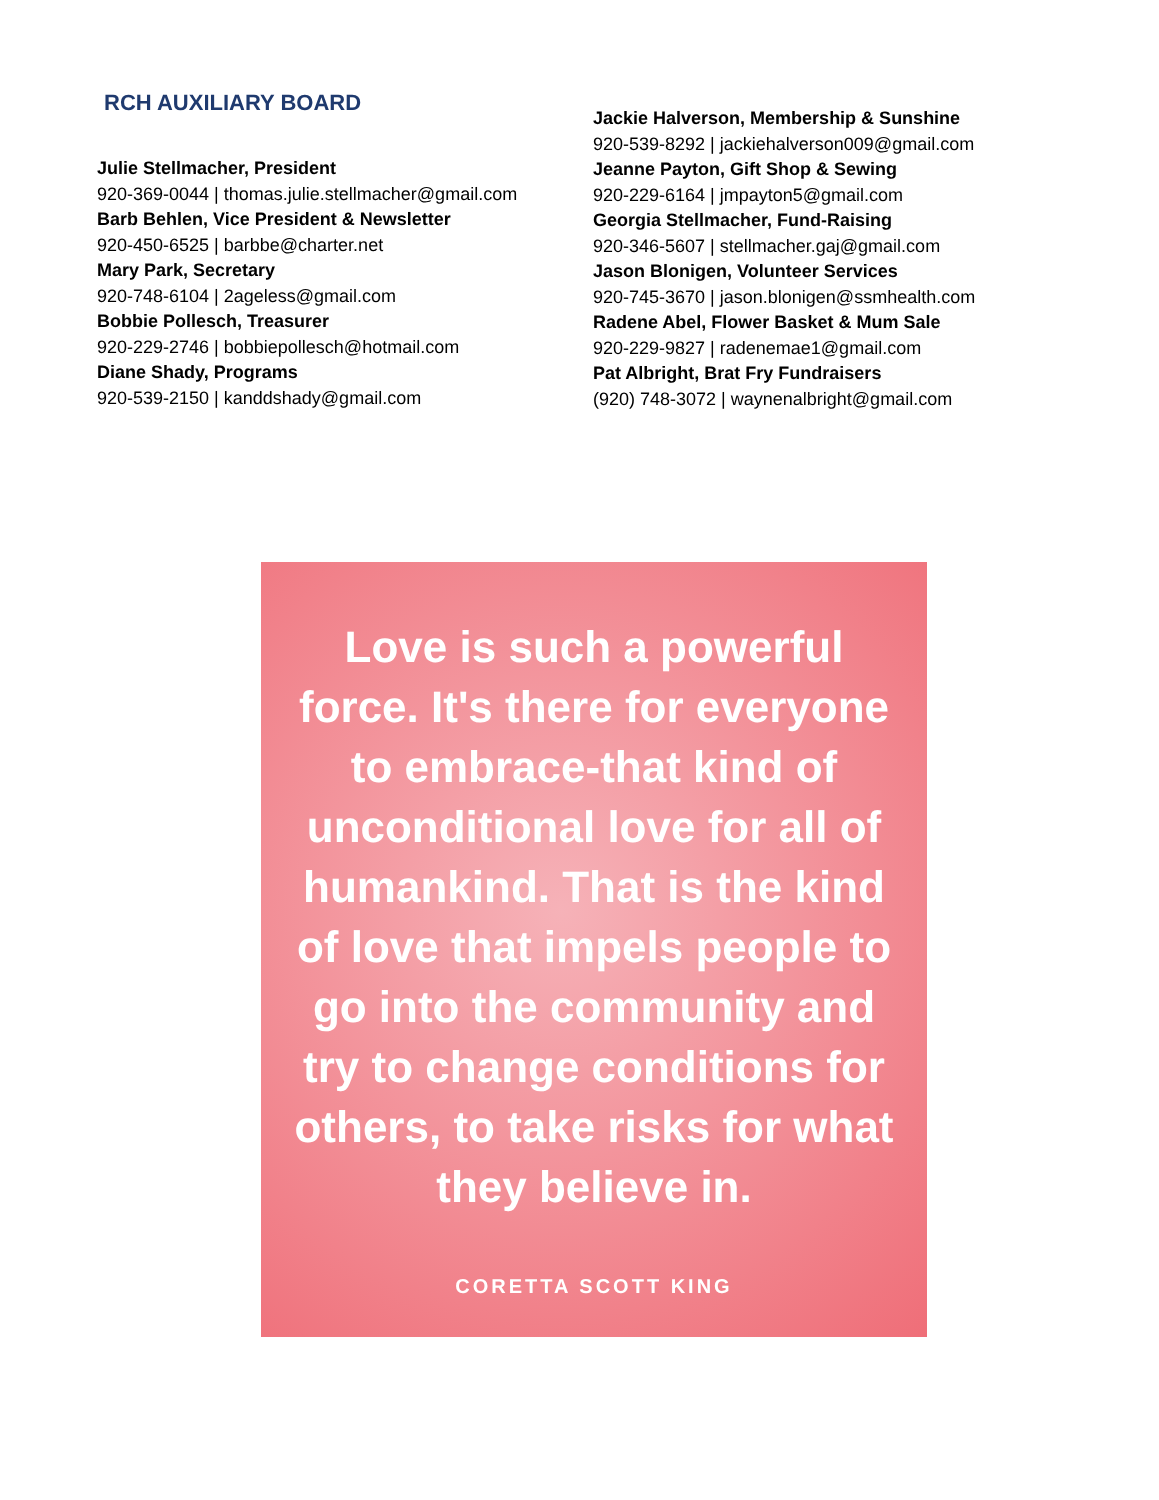RCH AUXILIARY BOARD
Julie Stellmacher, President
920-369-0044 | thomas.julie.stellmacher@gmail.com
Barb Behlen, Vice President & Newsletter
920-450-6525 | barbbe@charter.net
Mary Park, Secretary
920-748-6104 | 2ageless@gmail.com
Bobbie Pollesch, Treasurer
920-229-2746 | bobbiepollesch@hotmail.com
Diane Shady, Programs
920-539-2150 | kanddshady@gmail.com
Jackie Halverson, Membership & Sunshine
920-539-8292 | jackiehalverson009@gmail.com
Jeanne Payton, Gift Shop & Sewing
920-229-6164 | jmpayton5@gmail.com
Georgia Stellmacher, Fund-Raising
920-346-5607 | stellmacher.gaj@gmail.com
Jason Blonigen, Volunteer Services
920-745-3670 | jason.blonigen@ssmhealth.com
Radene Abel, Flower Basket & Mum Sale
920-229-9827 | radenemae1@gmail.com
Pat Albright, Brat Fry Fundraisers
(920) 748-3072 | waynenalbright@gmail.com
Love is such a powerful force. It's there for everyone to embrace-that kind of unconditional love for all of humankind. That is the kind of love that impels people to go into the community and try to change conditions for others, to take risks for what they believe in.
CORETTA SCOTT KING